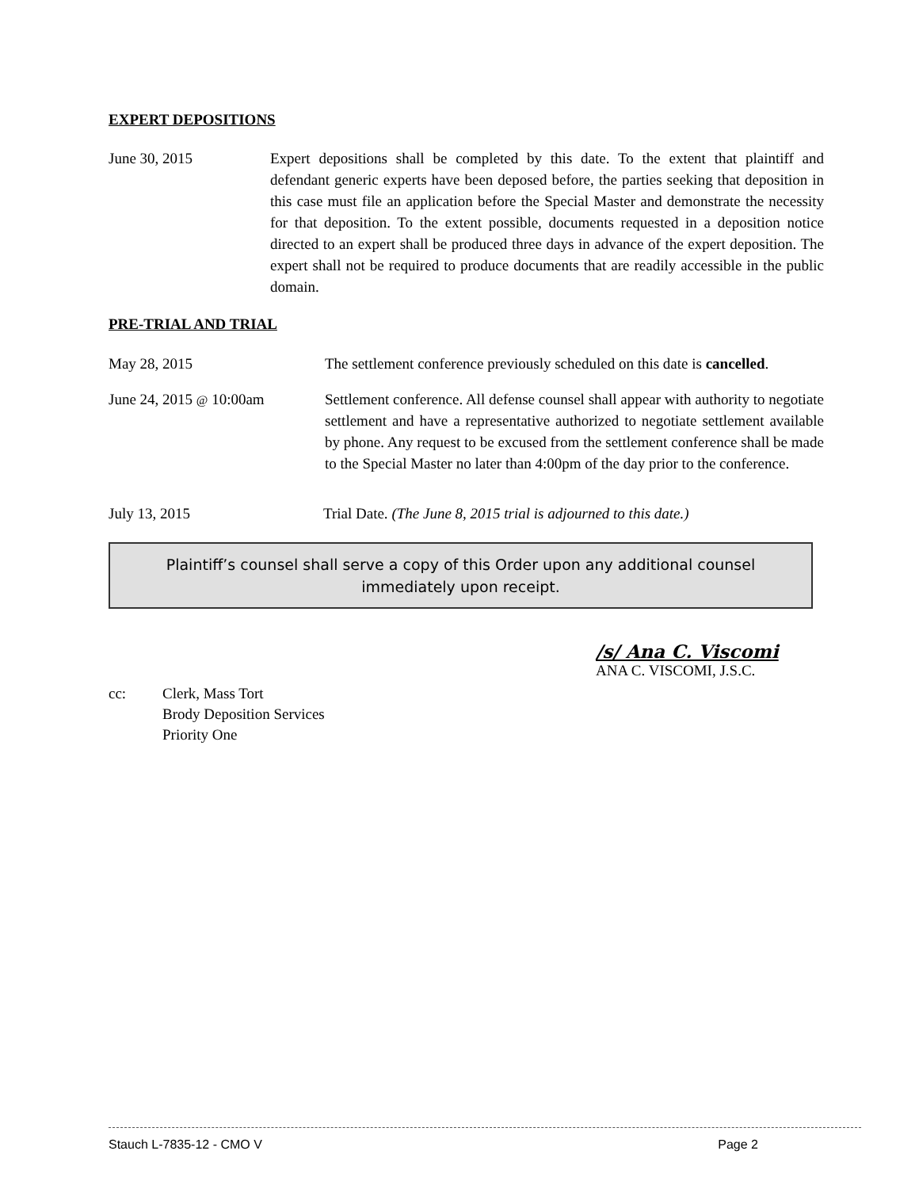EXPERT DEPOSITIONS
June 30, 2015 Expert depositions shall be completed by this date. To the extent that plaintiff and defendant generic experts have been deposed before, the parties seeking that deposition in this case must file an application before the Special Master and demonstrate the necessity for that deposition. To the extent possible, documents requested in a deposition notice directed to an expert shall be produced three days in advance of the expert deposition. The expert shall not be required to produce documents that are readily accessible in the public domain.
PRE-TRIAL AND TRIAL
May 28, 2015 The settlement conference previously scheduled on this date is cancelled.
June 24, 2015 @ 10:00am Settlement conference. All defense counsel shall appear with authority to negotiate settlement and have a representative authorized to negotiate settlement available by phone. Any request to be excused from the settlement conference shall be made to the Special Master no later than 4:00pm of the day prior to the conference.
July 13, 2015 Trial Date. (The June 8, 2015 trial is adjourned to this date.)
Plaintiff’s counsel shall serve a copy of this Order upon any additional counsel immediately upon receipt.
/s/ Ana C. Viscomi
ANA C. VISCOMI, J.S.C.
cc: Clerk, Mass Tort
Brody Deposition Services
Priority One
Stauch L-7835-12 - CMO V Page 2